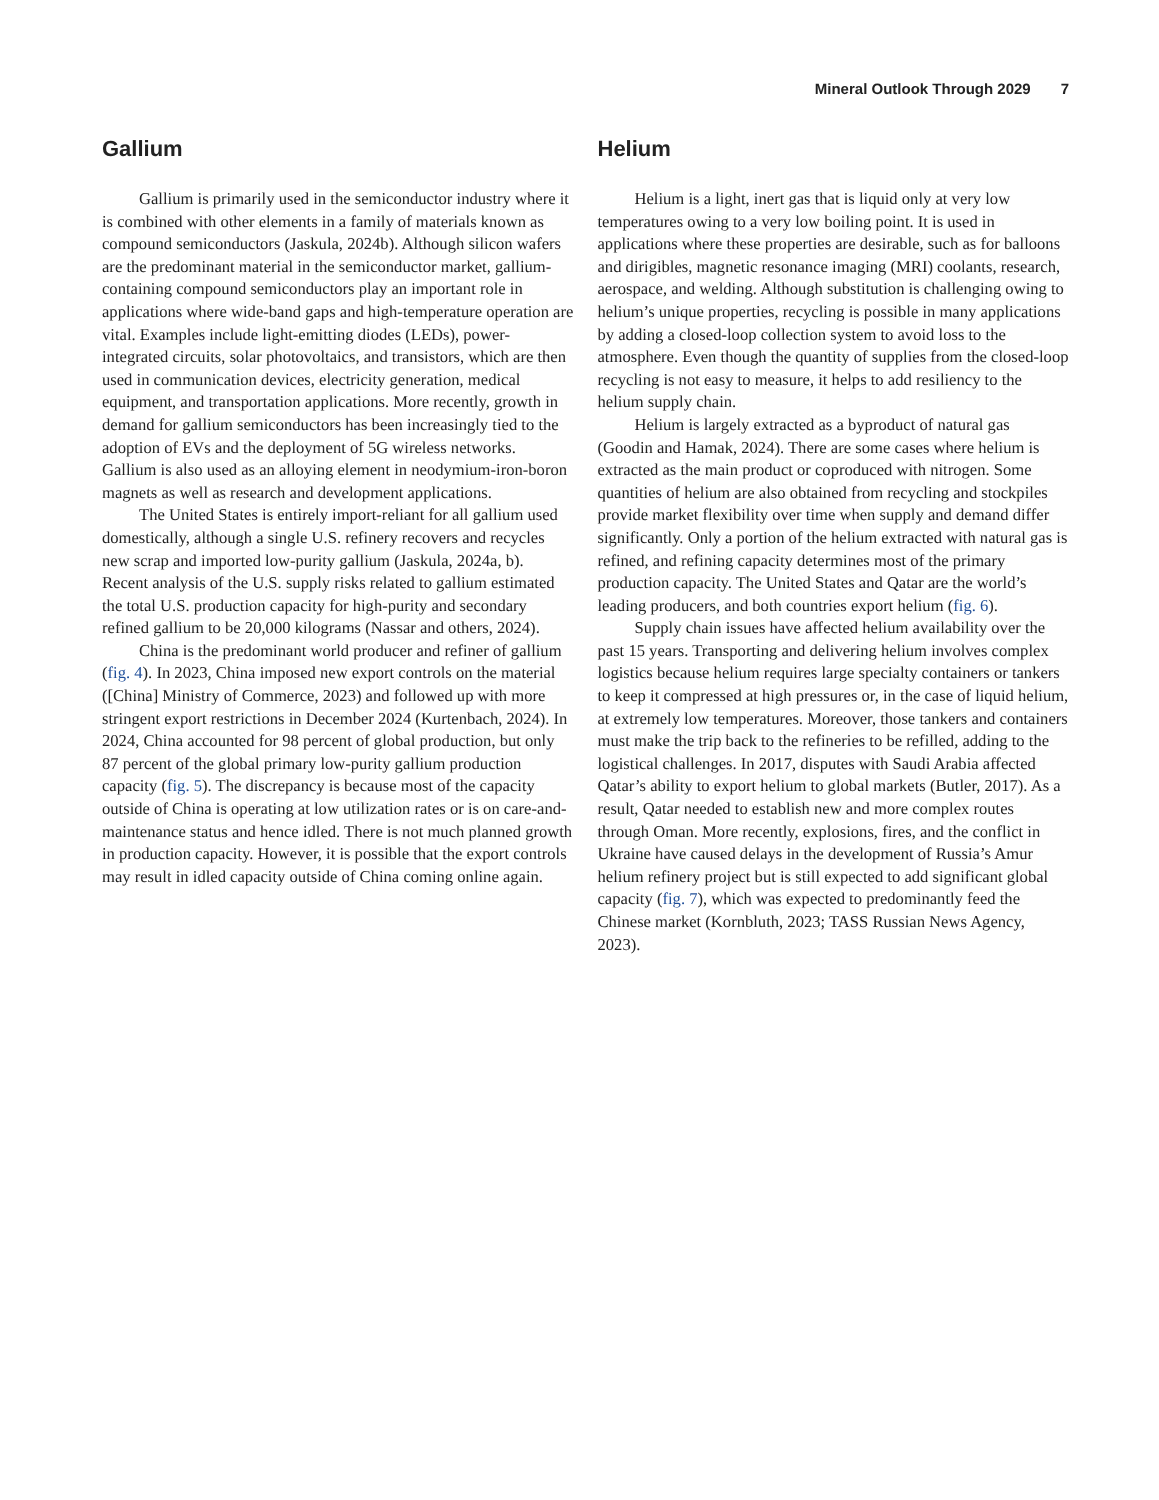Mineral Outlook Through 2029 7
Gallium
Gallium is primarily used in the semiconductor industry where it is combined with other elements in a family of materials known as compound semiconductors (Jaskula, 2024b). Although silicon wafers are the predominant material in the semiconductor market, gallium-containing compound semiconductors play an important role in applications where wide-band gaps and high-temperature operation are vital. Examples include light-emitting diodes (LEDs), power-integrated circuits, solar photovoltaics, and transistors, which are then used in communication devices, electricity generation, medical equipment, and transportation applications. More recently, growth in demand for gallium semiconductors has been increasingly tied to the adoption of EVs and the deployment of 5G wireless networks. Gallium is also used as an alloying element in neodymium-iron-boron magnets as well as research and development applications.
The United States is entirely import-reliant for all gallium used domestically, although a single U.S. refinery recovers and recycles new scrap and imported low-purity gallium (Jaskula, 2024a, b). Recent analysis of the U.S. supply risks related to gallium estimated the total U.S. production capacity for high-purity and secondary refined gallium to be 20,000 kilograms (Nassar and others, 2024).
China is the predominant world producer and refiner of gallium (fig. 4). In 2023, China imposed new export controls on the material ([China] Ministry of Commerce, 2023) and followed up with more stringent export restrictions in December 2024 (Kurtenbach, 2024). In 2024, China accounted for 98 percent of global production, but only 87 percent of the global primary low-purity gallium production capacity (fig. 5). The discrepancy is because most of the capacity outside of China is operating at low utilization rates or is on care-and-maintenance status and hence idled. There is not much planned growth in production capacity. However, it is possible that the export controls may result in idled capacity outside of China coming online again.
Helium
Helium is a light, inert gas that is liquid only at very low temperatures owing to a very low boiling point. It is used in applications where these properties are desirable, such as for balloons and dirigibles, magnetic resonance imaging (MRI) coolants, research, aerospace, and welding. Although substitution is challenging owing to helium’s unique properties, recycling is possible in many applications by adding a closed-loop collection system to avoid loss to the atmosphere. Even though the quantity of supplies from the closed-loop recycling is not easy to measure, it helps to add resiliency to the helium supply chain.
Helium is largely extracted as a byproduct of natural gas (Goodin and Hamak, 2024). There are some cases where helium is extracted as the main product or coproduced with nitrogen. Some quantities of helium are also obtained from recycling and stockpiles provide market flexibility over time when supply and demand differ significantly. Only a portion of the helium extracted with natural gas is refined, and refining capacity determines most of the primary production capacity. The United States and Qatar are the world’s leading producers, and both countries export helium (fig. 6).
Supply chain issues have affected helium availability over the past 15 years. Transporting and delivering helium involves complex logistics because helium requires large specialty containers or tankers to keep it compressed at high pressures or, in the case of liquid helium, at extremely low temperatures. Moreover, those tankers and containers must make the trip back to the refineries to be refilled, adding to the logistical challenges. In 2017, disputes with Saudi Arabia affected Qatar’s ability to export helium to global markets (Butler, 2017). As a result, Qatar needed to establish new and more complex routes through Oman. More recently, explosions, fires, and the conflict in Ukraine have caused delays in the development of Russia’s Amur helium refinery project but is still expected to add significant global capacity (fig. 7), which was expected to predominantly feed the Chinese market (Kornbluth, 2023; TASS Russian News Agency, 2023).